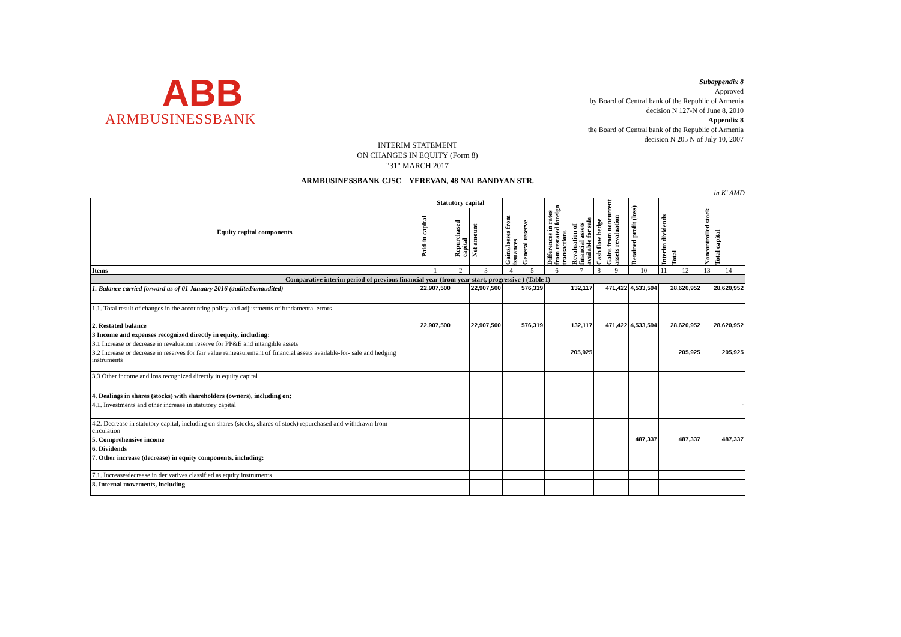ABB
ARMBUSINESSBANK
Subappendix 8
Approved
by Board of Central bank of the Republic of Armenia
decision N 127-N of June 8, 2010
Appendix 8
the Board of Central bank of the Republic of Armenia
decision N 205 N of July 10, 2007
INTERIM STATEMENT
ON CHANGES IN EQUITY (Form 8)
"31" MARCH 2017
ARMBUSINESSBANK CJSC YEREVAN, 48 NALBANDYAN STR.
in K' AMD
| Equity capital components | Statutory capital | | | Gains/losses from issuances | General reserve | Differences in rates from restated foreign transactions | Revaluation of financial assets available for sale | Cash flow hedge | Gains from noncurrent assets revaluation | Retained profit (loss) | Interim dividends | Total | Noncontrolled stock | Total capital |
| --- | --- | --- | --- | --- | --- | --- | --- | --- | --- | --- | --- | --- | --- | --- |
| | Paid-in capital | Repurchased capital | Net amount | | | | | | | | | | | |
| Items | 1 | 2 | 3 | 4 | 5 | 6 | 7 | 8 | 9 | 10 | 11 | 12 | 13 | 14 |
| Comparative interim period of previous financial year (from year-start, progressive ) (Table I) | | | | | | | | | | | | | | |
| 1. Balance carried forward as of 01 January 2016 (audited/unaudited) | 22,907,500 | | 22,907,500 | | 576,319 | | 132,117 | | 471,422 | 4,533,594 | | 28,620,952 | | 28,620,952 |
| 1.1. Total result of changes in the accounting policy and adjustments of fundamental errors | | | | | | | | | | | | | | |
| 2. Restated balance | 22,907,500 | | 22,907,500 | | 576,319 | | 132,117 | | 471,422 | 4,533,594 | | 28,620,952 | | 28,620,952 |
| 3 Income and expenses recognized directly in equity, including: | | | | | | | | | | | | | | |
| 3.1 Increase or decrease in revaluation reserve for PP&E and intangible assets | | | | | | | | | | | | | | |
| 3.2 Increase or decrease in reserves for fair value remeasurement of financial assets available-for- sale and hedging instruments | | | | | | | 205,925 | | | | | 205,925 | | 205,925 |
| 3.3 Other income and loss recognized directly in equity capital | | | | | | | | | | | | | | |
| 4. Dealings in shares (stocks) with shareholders (owners), including on: | | | | | | | | | | | | | | |
| 4.1. Investments and other increase in statutory capital | | | | | | | | | | | | | | - |
| 4.2. Decrease in statutory capital, including on shares (stocks, shares of stock) repurchased and withdrawn from circulation | | | | | | | | | | | | | | |
| 5. Comprehensive income | | | | | | | | | | 487,337 | | 487,337 | | 487,337 |
| 6. Dividends | | | | | | | | | | | | | | |
| 7. Other increase (decrease) in equity components, including: | | | | | | | | | | | | | | |
| 7.1. Increase/decrease in derivatives classified as equity instruments | | | | | | | | | | | | | | |
| 8. Internal movements, including | | | | | | | | | | | | | | |